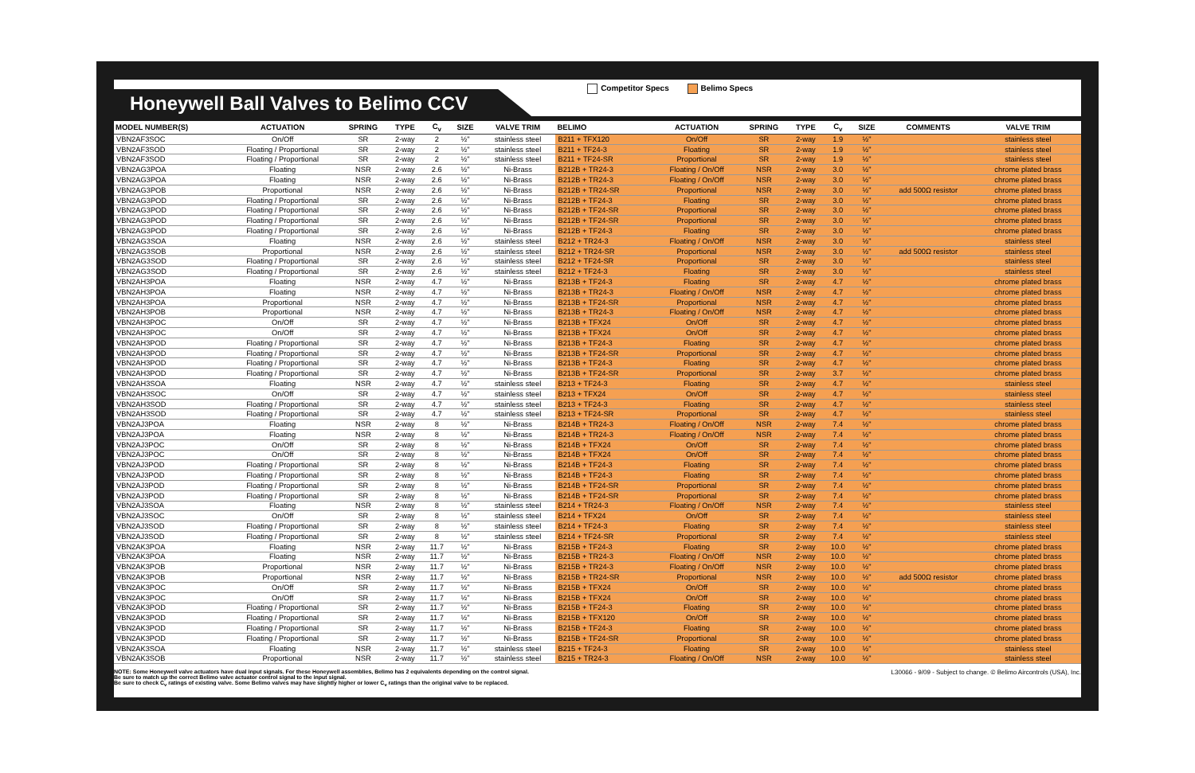Honeywell Ball Valves to Belimo CCV
Competitor Specs Belimo Specs
| MODEL NUMBER(S) | ACTUATION | SPRING | TYPE | C<sub>v</sub> | SIZE | VALVE TRIM | BELIMO | ACTUATION | SPRING | TYPE | C<sub>v</sub> | SIZE | COMMENTS | VALVE TRIM |
| --- | --- | --- | --- | --- | --- | --- | --- | --- | --- | --- | --- | --- | --- | --- |
| VBN2AF3SOC | On/Off | SR | 2-way | 2 | ½" | stainless steel | B211 + TFX120 | On/Off | SR | 2-way | 1.9 | ½" | | stainless steel |
| VBN2AF3SOD | Floating / Proportional | SR | 2-way | 2 | ½" | stainless steel | B211 + TF24-3 | Floating | SR | 2-way | 1.9 | ½" | | stainless steel |
| VBN2AF3SOD | Floating / Proportional | SR | 2-way | 2 | ½" | stainless steel | B211 + TF24-SR | Proportional | SR | 2-way | 1.9 | ½" | | stainless steel |
| VBN2AG3POA | Floating | NSR | 2-way | 2.6 | ½" | Ni-Brass | B212B + TR24-3 | Floating / On/Off | NSR | 2-way | 3.0 | ½" | | chrome plated brass |
| VBN2AG3POA | Floating | NSR | 2-way | 2.6 | ½" | Ni-Brass | B212B + TR24-3 | Floating / On/Off | NSR | 2-way | 3.0 | ½" | | chrome plated brass |
| VBN2AG3POB | Proportional | NSR | 2-way | 2.6 | ½" | Ni-Brass | B212B + TR24-SR | Proportional | NSR | 2-way | 3.0 | ½" | add 500Ω resistor | chrome plated brass |
| VBN2AG3POD | Floating / Proportional | SR | 2-way | 2.6 | ½" | Ni-Brass | B212B + TF24-3 | Floating | SR | 2-way | 3.0 | ½" | | chrome plated brass |
| VBN2AG3POD | Floating / Proportional | SR | 2-way | 2.6 | ½" | Ni-Brass | B212B + TF24-SR | Proportional | SR | 2-way | 3.0 | ½" | | chrome plated brass |
| VBN2AG3POD | Floating / Proportional | SR | 2-way | 2.6 | ½" | Ni-Brass | B212B + TF24-SR | Proportional | SR | 2-way | 3.0 | ½" | | chrome plated brass |
| VBN2AG3POD | Floating / Proportional | SR | 2-way | 2.6 | ½" | Ni-Brass | B212B + TF24-3 | Floating | SR | 2-way | 3.0 | ½" | | chrome plated brass |
| VBN2AG3SOA | Floating | NSR | 2-way | 2.6 | ½" | stainless steel | B212 + TR24-3 | Floating / On/Off | NSR | 2-way | 3.0 | ½" | | stainless steel |
| VBN2AG3SOB | Proportional | NSR | 2-way | 2.6 | ½" | stainless steel | B212 + TR24-SR | Proportional | NSR | 2-way | 3.0 | ½" | add 500Ω resistor | stainless steel |
| VBN2AG3SOD | Floating / Proportional | SR | 2-way | 2.6 | ½" | stainless steel | B212 + TF24-SR | Proportional | SR | 2-way | 3.0 | ½" | | stainless steel |
| VBN2AG3SOD | Floating / Proportional | SR | 2-way | 2.6 | ½" | stainless steel | B212 + TF24-3 | Floating | SR | 2-way | 3.0 | ½" | | stainless steel |
| VBN2AH3POA | Floating | NSR | 2-way | 4.7 | ½" | Ni-Brass | B213B + TF24-3 | Floating | SR | 2-way | 4.7 | ½" | | chrome plated brass |
| VBN2AH3POA | Floating | NSR | 2-way | 4.7 | ½" | Ni-Brass | B213B + TR24-3 | Floating / On/Off | NSR | 2-way | 4.7 | ½" | | chrome plated brass |
| VBN2AH3POA | Proportional | NSR | 2-way | 4.7 | ½" | Ni-Brass | B213B + TF24-SR | Proportional | NSR | 2-way | 4.7 | ½" | | chrome plated brass |
| VBN2AH3POB | Proportional | NSR | 2-way | 4.7 | ½" | Ni-Brass | B213B + TR24-3 | Floating / On/Off | NSR | 2-way | 4.7 | ½" | | chrome plated brass |
| VBN2AH3POC | On/Off | SR | 2-way | 4.7 | ½" | Ni-Brass | B213B + TFX24 | On/Off | SR | 2-way | 4.7 | ½" | | chrome plated brass |
| VBN2AH3POC | On/Off | SR | 2-way | 4.7 | ½" | Ni-Brass | B213B + TFX24 | On/Off | SR | 2-way | 4.7 | ½" | | chrome plated brass |
| VBN2AH3POD | Floating / Proportional | SR | 2-way | 4.7 | ½" | Ni-Brass | B213B + TF24-3 | Floating | SR | 2-way | 4.7 | ½" | | chrome plated brass |
| VBN2AH3POD | Floating / Proportional | SR | 2-way | 4.7 | ½" | Ni-Brass | B213B + TF24-SR | Proportional | SR | 2-way | 4.7 | ½" | | chrome plated brass |
| VBN2AH3POD | Floating / Proportional | SR | 2-way | 4.7 | ½" | Ni-Brass | B213B + TF24-3 | Floating | SR | 2-way | 4.7 | ½" | | chrome plated brass |
| VBN2AH3POD | Floating / Proportional | SR | 2-way | 4.7 | ½" | Ni-Brass | B213B + TF24-SR | Proportional | SR | 2-way | 3.7 | ½" | | chrome plated brass |
| VBN2AH3SOA | Floating | NSR | 2-way | 4.7 | ½" | stainless steel | B213 + TF24-3 | Floating | SR | 2-way | 4.7 | ½" | | stainless steel |
| VBN2AH3SOC | On/Off | SR | 2-way | 4.7 | ½" | stainless steel | B213 + TFX24 | On/Off | SR | 2-way | 4.7 | ½" | | stainless steel |
| VBN2AH3SOD | Floating / Proportional | SR | 2-way | 4.7 | ½" | stainless steel | B213 + TF24-3 | Floating | SR | 2-way | 4.7 | ½" | | stainless steel |
| VBN2AH3SOD | Floating / Proportional | SR | 2-way | 4.7 | ½" | stainless steel | B213 + TF24-SR | Proportional | SR | 2-way | 4.7 | ½" | | stainless steel |
| VBN2AJ3POA | Floating | NSR | 2-way | 8 | ½" | Ni-Brass | B214B + TR24-3 | Floating / On/Off | NSR | 2-way | 7.4 | ½" | | chrome plated brass |
| VBN2AJ3POA | Floating | NSR | 2-way | 8 | ½" | Ni-Brass | B214B + TR24-3 | Floating / On/Off | NSR | 2-way | 7.4 | ½" | | chrome plated brass |
| VBN2AJ3POC | On/Off | SR | 2-way | 8 | ½" | Ni-Brass | B214B + TFX24 | On/Off | SR | 2-way | 7.4 | ½" | | chrome plated brass |
| VBN2AJ3POC | On/Off | SR | 2-way | 8 | ½" | Ni-Brass | B214B + TFX24 | On/Off | SR | 2-way | 7.4 | ½" | | chrome plated brass |
| VBN2AJ3POD | Floating / Proportional | SR | 2-way | 8 | ½" | Ni-Brass | B214B + TF24-3 | Floating | SR | 2-way | 7.4 | ½" | | chrome plated brass |
| VBN2AJ3POD | Floating / Proportional | SR | 2-way | 8 | ½" | Ni-Brass | B214B + TF24-3 | Floating | SR | 2-way | 7.4 | ½" | | chrome plated brass |
| VBN2AJ3POD | Floating / Proportional | SR | 2-way | 8 | ½" | Ni-Brass | B214B + TF24-SR | Proportional | SR | 2-way | 7.4 | ½" | | chrome plated brass |
| VBN2AJ3POD | Floating / Proportional | SR | 2-way | 8 | ½" | Ni-Brass | B214B + TF24-SR | Proportional | SR | 2-way | 7.4 | ½" | | chrome plated brass |
| VBN2AJ3SOA | Floating | NSR | 2-way | 8 | ½" | stainless steel | B214 + TR24-3 | Floating / On/Off | NSR | 2-way | 7.4 | ½" | | stainless steel |
| VBN2AJ3SOC | On/Off | SR | 2-way | 8 | ½" | stainless steel | B214 + TFX24 | On/Off | SR | 2-way | 7.4 | ½" | | stainless steel |
| VBN2AJ3SOD | Floating / Proportional | SR | 2-way | 8 | ½" | stainless steel | B214 + TF24-3 | Floating | SR | 2-way | 7.4 | ½" | | stainless steel |
| VBN2AJ3SOD | Floating / Proportional | SR | 2-way | 8 | ½" | stainless steel | B214 + TF24-SR | Proportional | SR | 2-way | 7.4 | ½" | | stainless steel |
| VBN2AK3POA | Floating | NSR | 2-way | 11.7 | ½" | Ni-Brass | B215B + TF24-3 | Floating | SR | 2-way | 10.0 | ½" | | chrome plated brass |
| VBN2AK3POA | Floating | NSR | 2-way | 11.7 | ½" | Ni-Brass | B215B + TR24-3 | Floating / On/Off | NSR | 2-way | 10.0 | ½" | | chrome plated brass |
| VBN2AK3POB | Proportional | NSR | 2-way | 11.7 | ½" | Ni-Brass | B215B + TR24-3 | Floating / On/Off | NSR | 2-way | 10.0 | ½" | | chrome plated brass |
| VBN2AK3POB | Proportional | NSR | 2-way | 11.7 | ½" | Ni-Brass | B215B + TR24-SR | Proportional | NSR | 2-way | 10.0 | ½" | add 500Ω resistor | chrome plated brass |
| VBN2AK3POC | On/Off | SR | 2-way | 11.7 | ½" | Ni-Brass | B215B + TFX24 | On/Off | SR | 2-way | 10.0 | ½" | | chrome plated brass |
| VBN2AK3POC | On/Off | SR | 2-way | 11.7 | ½" | Ni-Brass | B215B + TFX24 | On/Off | SR | 2-way | 10.0 | ½" | | chrome plated brass |
| VBN2AK3POD | Floating / Proportional | SR | 2-way | 11.7 | ½" | Ni-Brass | B215B + TF24-3 | Floating | SR | 2-way | 10.0 | ½" | | chrome plated brass |
| VBN2AK3POD | Floating / Proportional | SR | 2-way | 11.7 | ½" | Ni-Brass | B215B + TFX120 | On/Off | SR | 2-way | 10.0 | ½" | | chrome plated brass |
| VBN2AK3POD | Floating / Proportional | SR | 2-way | 11.7 | ½" | Ni-Brass | B215B + TF24-3 | Floating | SR | 2-way | 10.0 | ½" | | chrome plated brass |
| VBN2AK3POD | Floating / Proportional | SR | 2-way | 11.7 | ½" | Ni-Brass | B215B + TF24-SR | Proportional | SR | 2-way | 10.0 | ½" | | chrome plated brass |
| VBN2AK3SOA | Floating | NSR | 2-way | 11.7 | ½" | stainless steel | B215 + TF24-3 | Floating | SR | 2-way | 10.0 | ½" | | stainless steel |
| VBN2AK3SOB | Proportional | NSR | 2-way | 11.7 | ½" | stainless steel | B215 + TR24-3 | Floating / On/Off | NSR | 2-way | 10.0 | ½" | | stainless steel |
NOTE: Some Honeywell valve actuators have dual input signals. For these Honeywell assemblies, Belimo has 2 equivalents depending on the control signal.
Be sure to match up the correct Belimo valve actuator control signal to the input signal.
Be sure to check C<sub>v</sub> ratings of existing valve. Some Belimo valves may have slightly higher or lower C<sub>v</sub> ratings than the original valve to be replaced.
L30066 - 9/09 - Subject to change. © Belimo Aircontrols (USA), Inc.